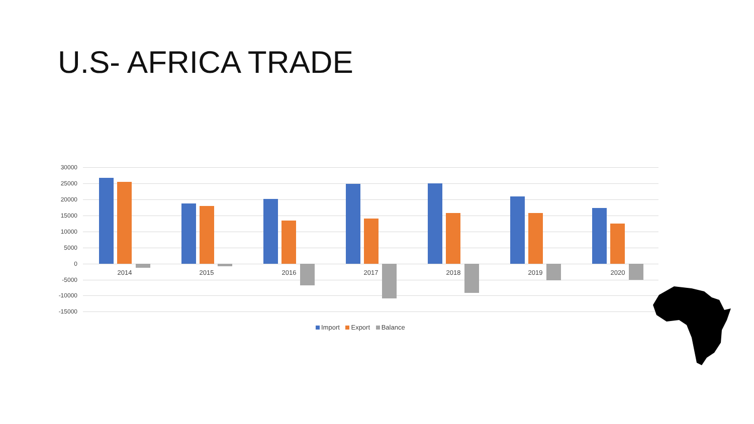U.S- AFRICA TRADE
30000
25000
20000
15000
10000
5000
0
-5000
-10000
-15000
2014 2015 2016 2017 2018 2019 2020
Import Export Balance